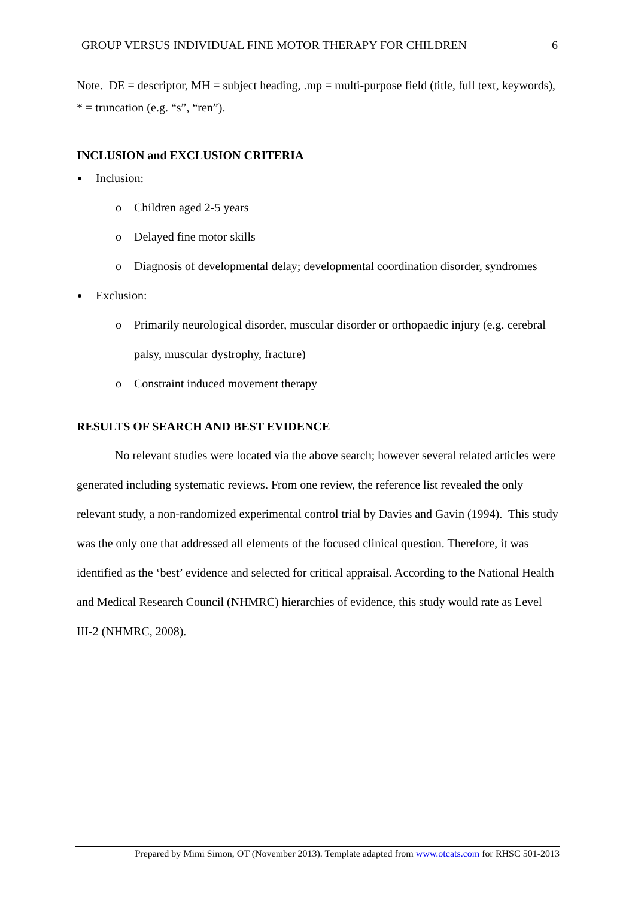GROUP VERSUS INDIVIDUAL FINE MOTOR THERAPY FOR CHILDREN 6
Note. DE = descriptor, MH = subject heading, .mp = multi-purpose field (title, full text, keywords), * = truncation (e.g. “s”, “ren”).
INCLUSION and EXCLUSION CRITERIA
Inclusion:
o Children aged 2-5 years
o Delayed fine motor skills
o Diagnosis of developmental delay; developmental coordination disorder, syndromes
Exclusion:
o Primarily neurological disorder, muscular disorder or orthopaedic injury (e.g. cerebral palsy, muscular dystrophy, fracture)
o Constraint induced movement therapy
RESULTS OF SEARCH AND BEST EVIDENCE
No relevant studies were located via the above search; however several related articles were generated including systematic reviews. From one review, the reference list revealed the only relevant study, a non-randomized experimental control trial by Davies and Gavin (1994). This study was the only one that addressed all elements of the focused clinical question. Therefore, it was identified as the ‘best’ evidence and selected for critical appraisal. According to the National Health and Medical Research Council (NHMRC) hierarchies of evidence, this study would rate as Level III-2 (NHMRC, 2008).
Prepared by Mimi Simon, OT (November 2013). Template adapted from www.otcats.com for RHSC 501-2013